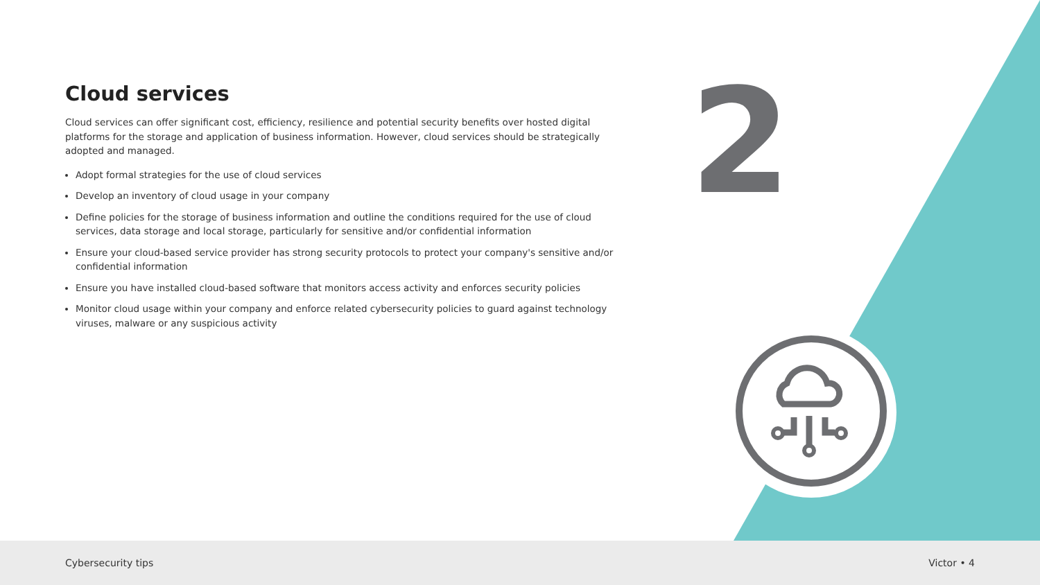2
Cloud services
Cloud services can offer significant cost, efficiency, resilience and potential security benefits over hosted digital platforms for the storage and application of business information. However, cloud services should be strategically adopted and managed.
Adopt formal strategies for the use of cloud services
Develop an inventory of cloud usage in your company
Define policies for the storage of business information and outline the conditions required for the use of cloud services, data storage and local storage, particularly for sensitive and/or confidential information
Ensure your cloud-based service provider has strong security protocols to protect your company's sensitive and/or confidential information
Ensure you have installed cloud-based software that monitors access activity and enforces security policies
Monitor cloud usage within your company and enforce related cybersecurity policies to guard against technology viruses, malware or any suspicious activity
Cybersecurity tips Victor • 4